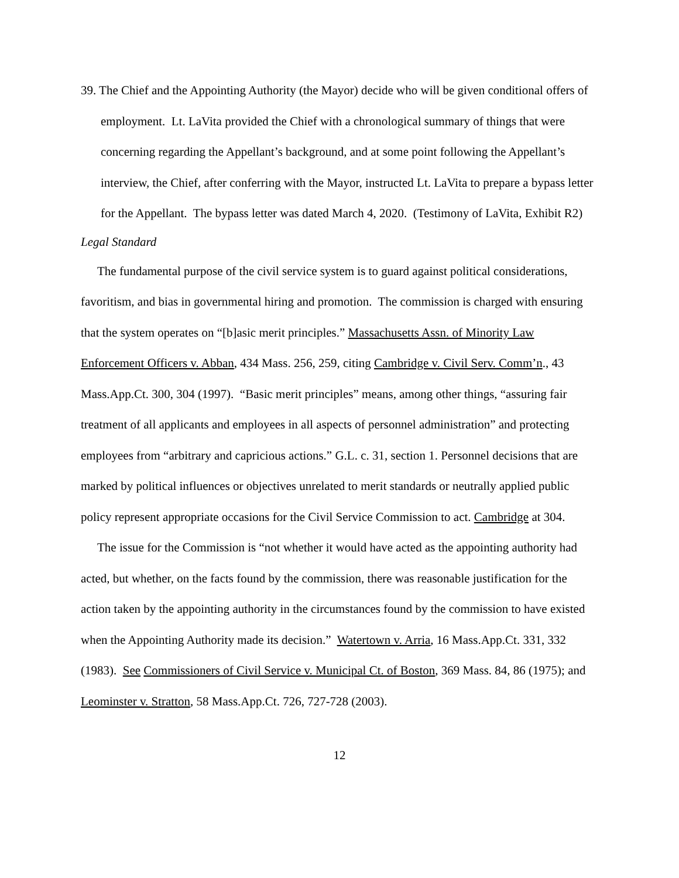39. The Chief and the Appointing Authority (the Mayor) decide who will be given conditional offers of employment. Lt. LaVita provided the Chief with a chronological summary of things that were concerning regarding the Appellant’s background, and at some point following the Appellant’s interview, the Chief, after conferring with the Mayor, instructed Lt. LaVita to prepare a bypass letter for the Appellant. The bypass letter was dated March 4, 2020. (Testimony of LaVita, Exhibit R2)
Legal Standard
The fundamental purpose of the civil service system is to guard against political considerations, favoritism, and bias in governmental hiring and promotion. The commission is charged with ensuring that the system operates on “[b]asic merit principles.” Massachusetts Assn. of Minority Law Enforcement Officers v. Abban, 434 Mass. 256, 259, citing Cambridge v. Civil Serv. Comm’n., 43 Mass.App.Ct. 300, 304 (1997). “Basic merit principles” means, among other things, “assuring fair treatment of all applicants and employees in all aspects of personnel administration” and protecting employees from “arbitrary and capricious actions.” G.L. c. 31, section 1. Personnel decisions that are marked by political influences or objectives unrelated to merit standards or neutrally applied public policy represent appropriate occasions for the Civil Service Commission to act. Cambridge at 304.
The issue for the Commission is “not whether it would have acted as the appointing authority had acted, but whether, on the facts found by the commission, there was reasonable justification for the action taken by the appointing authority in the circumstances found by the commission to have existed when the Appointing Authority made its decision.” Watertown v. Arria, 16 Mass.App.Ct. 331, 332 (1983). See Commissioners of Civil Service v. Municipal Ct. of Boston, 369 Mass. 84, 86 (1975); and Leominster v. Stratton, 58 Mass.App.Ct. 726, 727-728 (2003).
12